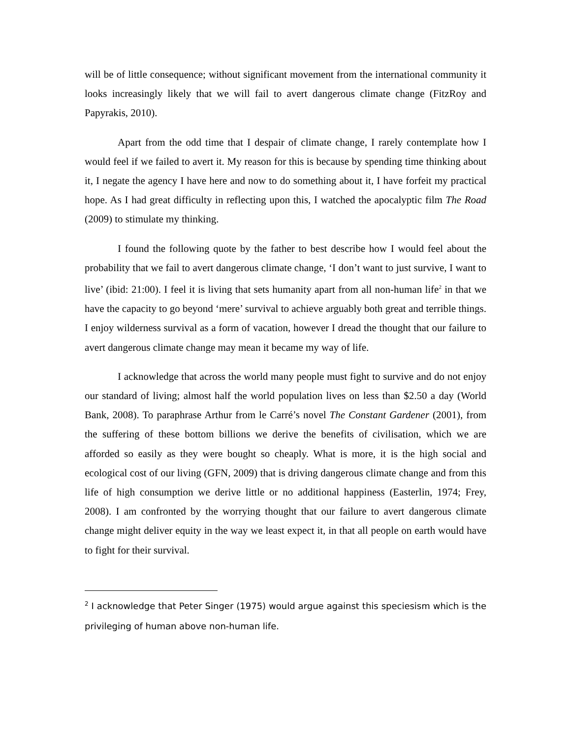will be of little consequence; without significant movement from the international community it looks increasingly likely that we will fail to avert dangerous climate change (FitzRoy and Papyrakis, 2010).
Apart from the odd time that I despair of climate change, I rarely contemplate how I would feel if we failed to avert it. My reason for this is because by spending time thinking about it, I negate the agency I have here and now to do something about it, I have forfeit my practical hope. As I had great difficulty in reflecting upon this, I watched the apocalyptic film The Road (2009) to stimulate my thinking.
I found the following quote by the father to best describe how I would feel about the probability that we fail to avert dangerous climate change, ‘I don’t want to just survive, I want to live’ (ibid: 21:00). I feel it is living that sets humanity apart from all non-human life<sup>2</sup> in that we have the capacity to go beyond ‘mere’ survival to achieve arguably both great and terrible things. I enjoy wilderness survival as a form of vacation, however I dread the thought that our failure to avert dangerous climate change may mean it became my way of life.
I acknowledge that across the world many people must fight to survive and do not enjoy our standard of living; almost half the world population lives on less than $2.50 a day (World Bank, 2008). To paraphrase Arthur from le Carré’s novel The Constant Gardener (2001), from the suffering of these bottom billions we derive the benefits of civilisation, which we are afforded so easily as they were bought so cheaply. What is more, it is the high social and ecological cost of our living (GFN, 2009) that is driving dangerous climate change and from this life of high consumption we derive little or no additional happiness (Easterlin, 1974; Frey, 2008). I am confronted by the worrying thought that our failure to avert dangerous climate change might deliver equity in the way we least expect it, in that all people on earth would have to fight for their survival.
<sup>2</sup> I acknowledge that Peter Singer (1975) would argue against this speciesism which is the privileging of human above non-human life.